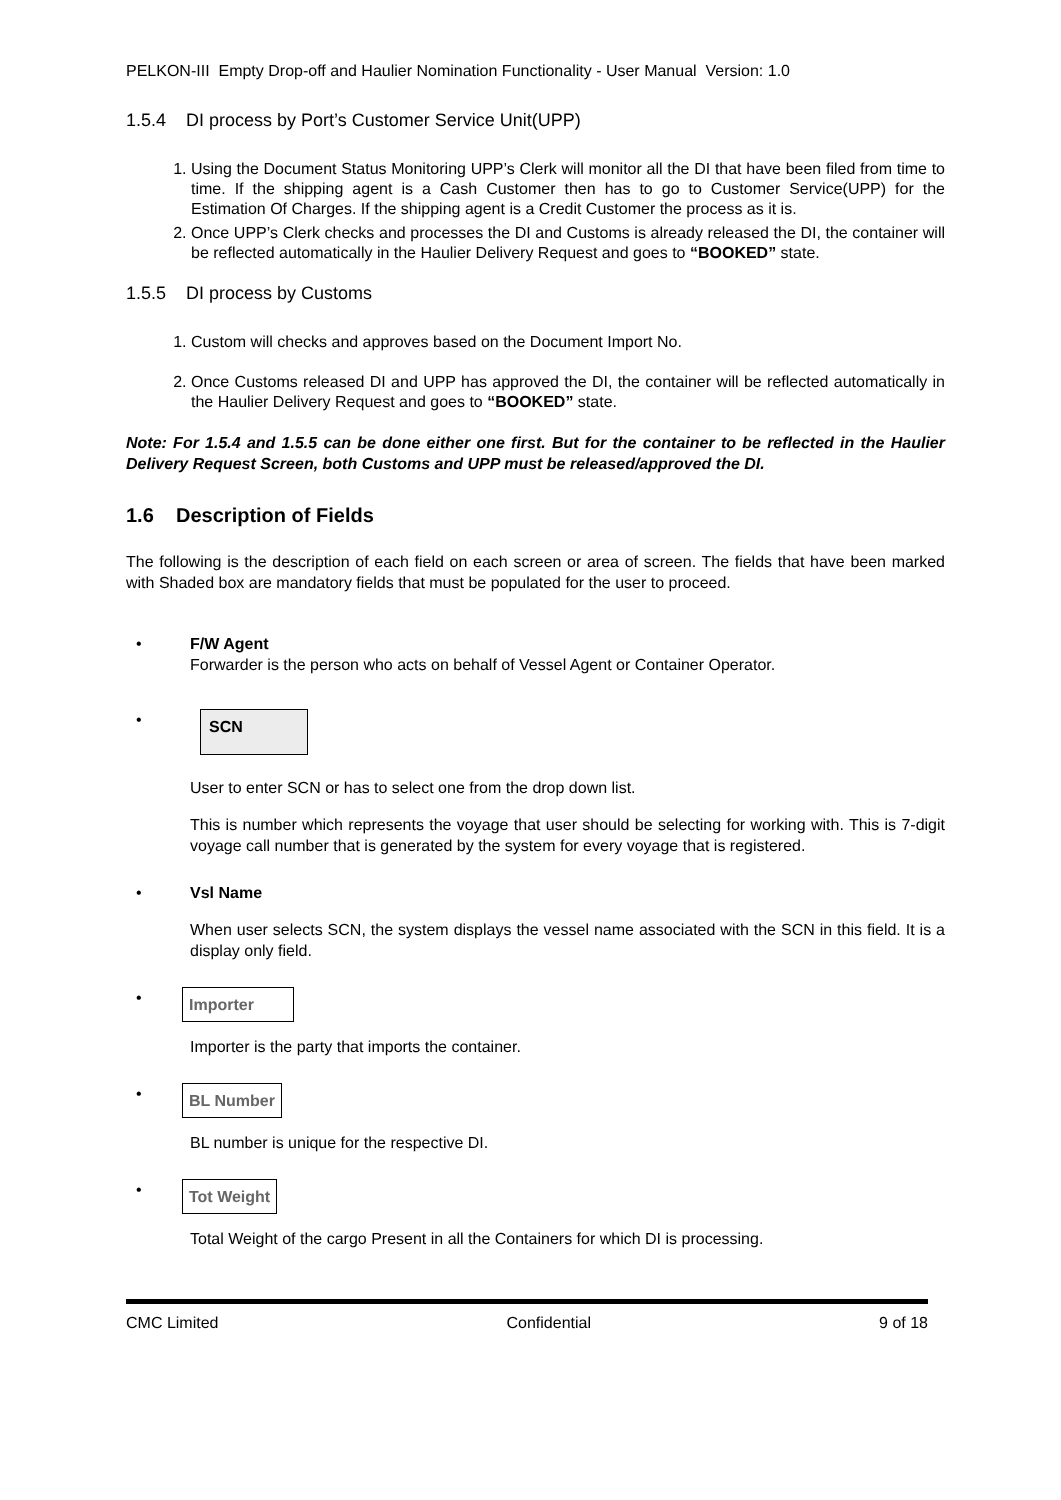PELKON-III Empty Drop-off and Haulier Nomination Functionality - User Manual Version: 1.0
1.5.4 DI process by Port’s Customer Service Unit(UPP)
1. Using the Document Status Monitoring UPP’s Clerk will monitor all the DI that have been filed from time to time. If the shipping agent is a Cash Customer then has to go to Customer Service(UPP) for the Estimation Of Charges. If the shipping agent is a Credit Customer the process as it is.
2. Once UPP’s Clerk checks and processes the DI and Customs is already released the DI, the container will be reflected automatically in the Haulier Delivery Request and goes to “BOOKED” state.
1.5.5 DI process by Customs
1. Custom will checks and approves based on the Document Import No.
2. Once Customs released DI and UPP has approved the DI, the container will be reflected automatically in the Haulier Delivery Request and goes to “BOOKED” state.
Note: For 1.5.4 and 1.5.5 can be done either one first. But for the container to be reflected in the Haulier Delivery Request Screen, both Customs and UPP must be released/approved the DI.
1.6 Description of Fields
The following is the description of each field on each screen or area of screen. The fields that have been marked with Shaded box are mandatory fields that must be populated for the user to proceed.
• F/W Agent
Forwarder is the person who acts on behalf of Vessel Agent or Container Operator.
• SCN
User to enter SCN or has to select one from the drop down list.
This is number which represents the voyage that user should be selecting for working with. This is 7-digit voyage call number that is generated by the system for every voyage that is registered.
• Vsl Name
When user selects SCN, the system displays the vessel name associated with the SCN in this field. It is a display only field.
• Importer
Importer is the party that imports the container.
• BL Number
BL number is unique for the respective DI.
• Tot Weight
Total Weight of the cargo Present in all the Containers for which DI is processing.
CMC Limited Confidential 9 of 18